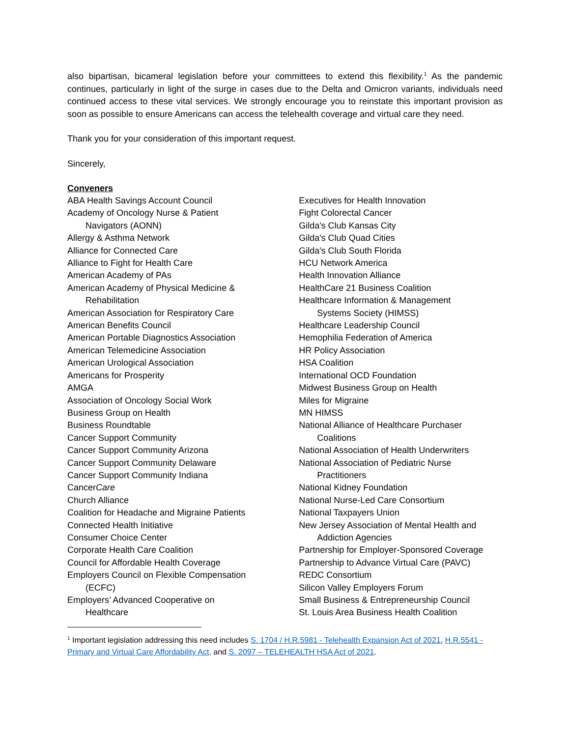also bipartisan, bicameral legislation before your committees to extend this flexibility.<sup>1</sup> As the pandemic continues, particularly in light of the surge in cases due to the Delta and Omicron variants, individuals need continued access to these vital services. We strongly encourage you to reinstate this important provision as soon as possible to ensure Americans can access the telehealth coverage and virtual care they need.
Thank you for your consideration of this important request.
Sincerely,
Conveners
ABA Health Savings Account Council
Academy of Oncology Nurse & Patient
Navigators (AONN)
Allergy & Asthma Network
Alliance for Connected Care
Alliance to Fight for Health Care
American Academy of PAs
American Academy of Physical Medicine &
Rehabilitation
American Association for Respiratory Care
American Benefits Council
American Portable Diagnostics Association
American Telemedicine Association
American Urological Association
Americans for Prosperity
AMGA
Association of Oncology Social Work
Business Group on Health
Business Roundtable
Cancer Support Community
Cancer Support Community Arizona
Cancer Support Community Delaware
Cancer Support Community Indiana
CancerCare
Church Alliance
Coalition for Headache and Migraine Patients
Connected Health Initiative
Consumer Choice Center
Corporate Health Care Coalition
Council for Affordable Health Coverage
Employers Council on Flexible Compensation
(ECFC)
Employers’ Advanced Cooperative on
Healthcare
Executives for Health Innovation
Fight Colorectal Cancer
Gilda's Club Kansas City
Gilda's Club Quad Cities
Gilda's Club South Florida
HCU Network America
Health Innovation Alliance
HealthCare 21 Business Coalition
Healthcare Information & Management
Systems Society (HIMSS)
Healthcare Leadership Council
Hemophilia Federation of America
HR Policy Association
HSA Coalition
International OCD Foundation
Midwest Business Group on Health
Miles for Migraine
MN HIMSS
National Alliance of Healthcare Purchaser
Coalitions
National Association of Health Underwriters
National Association of Pediatric Nurse
Practitioners
National Kidney Foundation
National Nurse-Led Care Consortium
National Taxpayers Union
New Jersey Association of Mental Health and
Addiction Agencies
Partnership for Employer-Sponsored Coverage
Partnership to Advance Virtual Care (PAVC)
REDC Consortium
Silicon Valley Employers Forum
Small Business & Entrepreneurship Council
St. Louis Area Business Health Coalition
<sup>1</sup> Important legislation addressing this need includes S. 1704 / H.R.5981 - Telehealth Expansion Act of 2021, H.R.5541 - Primary and Virtual Care Affordability Act, and S. 2097 – TELEHEALTH HSA Act of 2021.